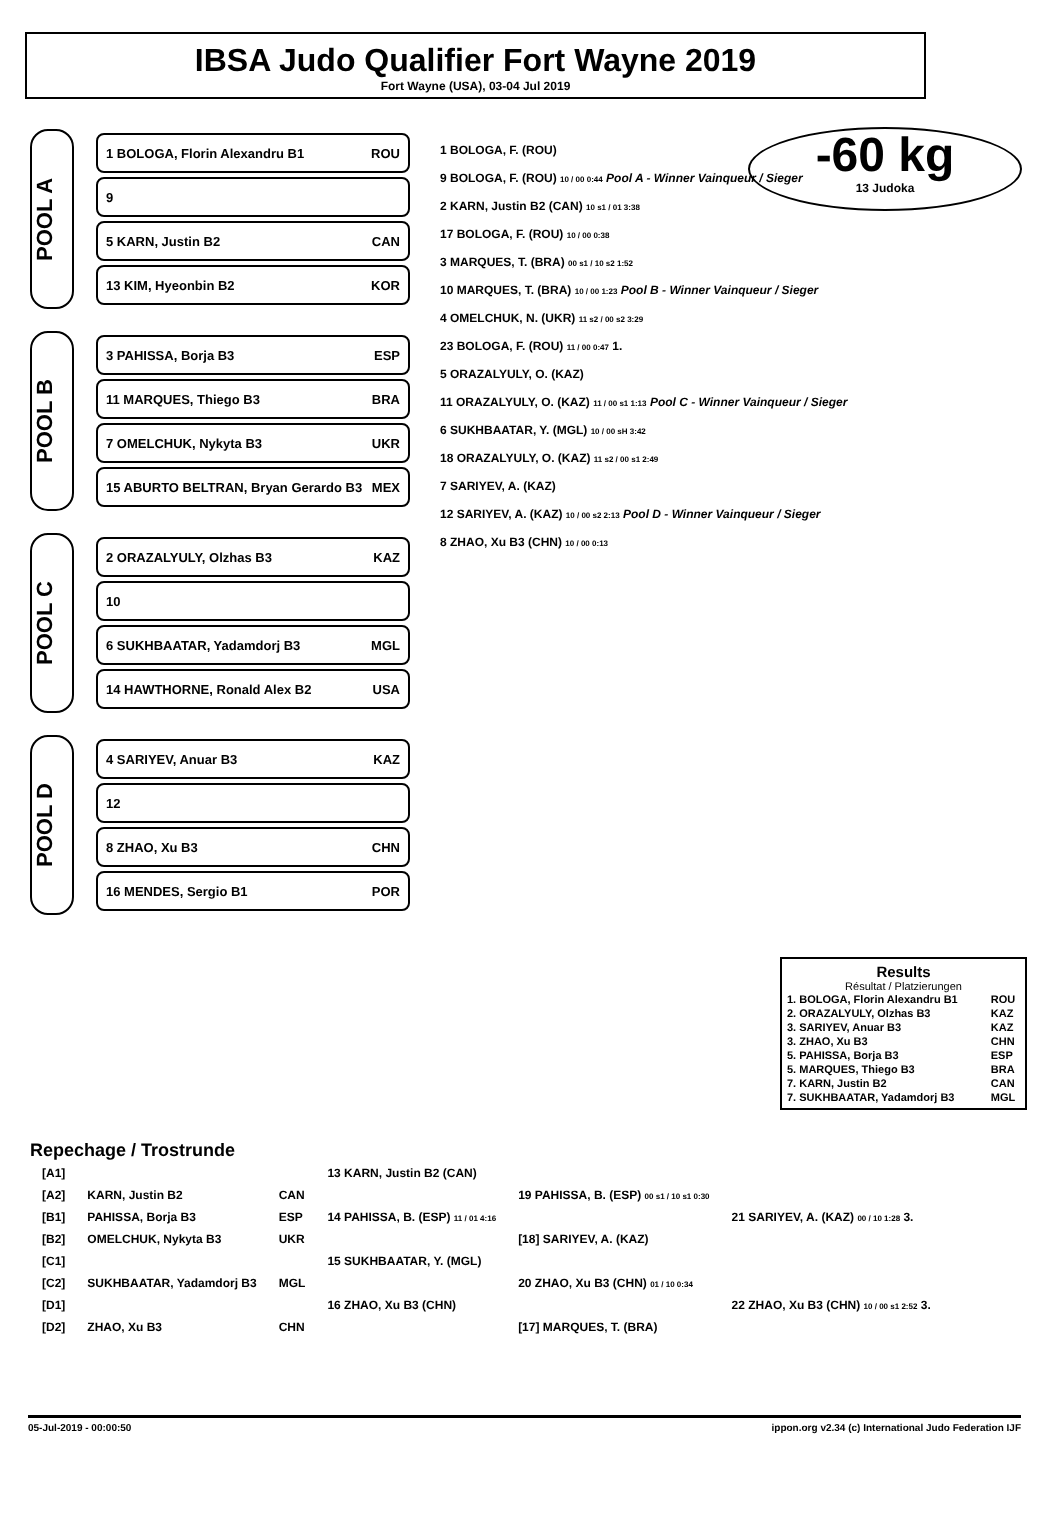IBSA Judo Qualifier Fort Wayne 2019
Fort Wayne (USA), 03-04 Jul 2019
-60 kg
13 Judoka
POOL A
1 BOLOGA, Florin Alexandru B1 ROU
9
5 KARN, Justin B2 CAN
13 KIM, Hyeonbin B2 KOR
POOL B
3 PAHISSA, Borja B3 ESP
11 MARQUES, Thiego B3 BRA
7 OMELCHUK, Nykyta B3 UKR
15 ABURTO BELTRAN, Bryan Gerardo B3 MEX
POOL C
2 ORAZALYULY, Olzhas B3 KAZ
10
6 SUKHBAATAR, Yadamdorj B3 MGL
14 HAWTHORNE, Ronald Alex B2 USA
POOL D
4 SARIYEV, Anuar B3 KAZ
12
8 ZHAO, Xu B3 CHN
16 MENDES, Sergio B1 POR
1 BOLOGA, F. (ROU)
9 BOLOGA, F. (ROU) 10 / 00 0:44 Pool A - Winner Vainqueur / Sieger
2 KARN, Justin B2 (CAN) 10 s1 / 01 3:38
17 BOLOGA, F. (ROU) 10 / 00 0:38
3 MARQUES, T. (BRA) 00 s1 / 10 s2 1:52
10 MARQUES, T. (BRA) 10 / 00 1:23 Pool B - Winner Vainqueur / Sieger
4 OMELCHUK, N. (UKR) 11 s2 / 00 s2 3:29
23 BOLOGA, F. (ROU) 11 / 00 0:47 1.
5 ORAZALYULY, O. (KAZ)
11 ORAZALYULY, O. (KAZ) 11 / 00 s1 1:13 Pool C - Winner Vainqueur / Sieger
6 SUKHBAATAR, Y. (MGL) 10 / 00 sH 3:42
18 ORAZALYULY, O. (KAZ) 11 s2 / 00 s1 2:49
7 SARIYEV, A. (KAZ)
12 SARIYEV, A. (KAZ) 10 / 00 s2 2:13 Pool D - Winner Vainqueur / Sieger
8 ZHAO, Xu B3 (CHN) 10 / 00 0:13
Results
Résultat / Platzierungen
| 1. BOLOGA, Florin Alexandru B1 | ROU |
| 2. ORAZALYULY, Olzhas B3 | KAZ |
| 3. SARIYEV, Anuar B3 | KAZ |
| 3. ZHAO, Xu B3 | CHN |
| 5. PAHISSA, Borja B3 | ESP |
| 5. MARQUES, Thiego B3 | BRA |
| 7. KARN, Justin B2 | CAN |
| 7. SUKHBAATAR, Yadamdorj B3 | MGL |
Repechage / Trostrunde
| [A1] | | | 13 KARN, Justin B2 (CAN) | | |
| [A2] | KARN, Justin B2 | CAN | | 19 PAHISSA, B. (ESP) 00 s1 / 10 s1 0:30 | |
| [B1] | PAHISSA, Borja B3 | ESP | 14 PAHISSA, B. (ESP) 11 / 01 4:16 | | 21 SARIYEV, A. (KAZ) 00 / 10 1:28 3. |
| [B2] | OMELCHUK, Nykyta B3 | UKR | | [18] SARIYEV, A. (KAZ) | |
| [C1] | | | 15 SUKHBAATAR, Y. (MGL) | | |
| [C2] | SUKHBAATAR, Yadamdorj B3 | MGL | | 20 ZHAO, Xu B3 (CHN) 01 / 10 0:34 | |
| [D1] | | | 16 ZHAO, Xu B3 (CHN) | | 22 ZHAO, Xu B3 (CHN) 10 / 00 s1 2:52 3. |
| [D2] | ZHAO, Xu B3 | CHN | | [17] MARQUES, T. (BRA) | |
05-Jul-2019 - 00:00:50 ippon.org v2.34 (c) International Judo Federation IJF